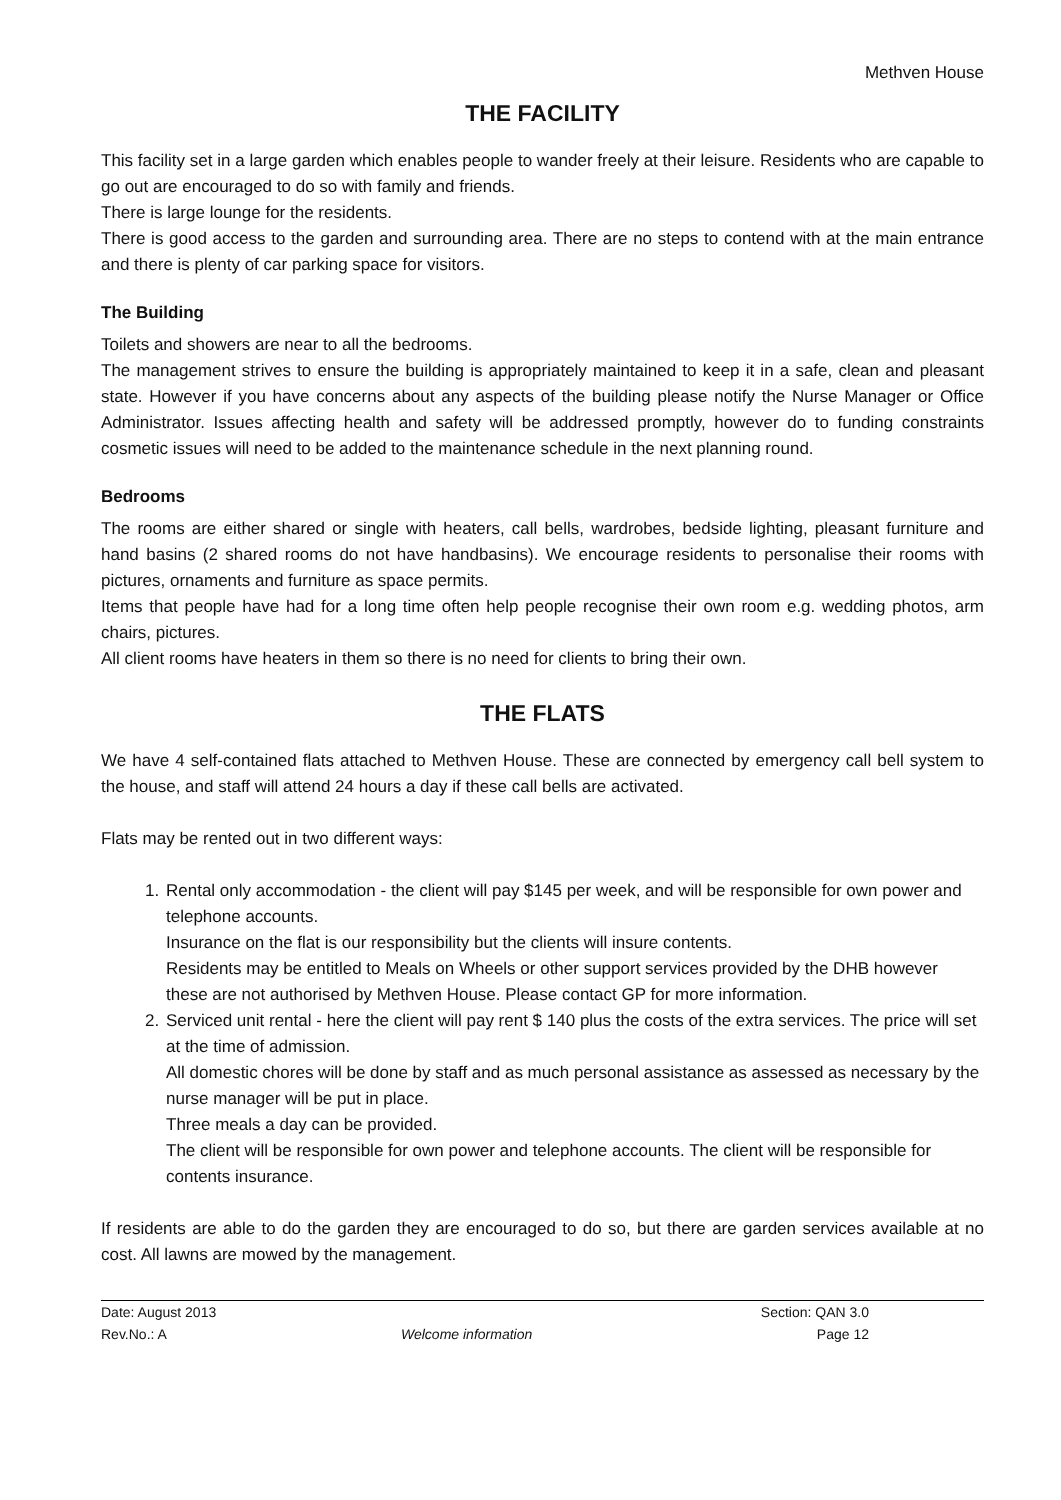Methven House
THE FACILITY
This facility set in a large garden which enables people to wander freely at their leisure. Residents who are capable to go out are encouraged to do so with family and friends.
There is large lounge for the residents.
There is good access to the garden and surrounding area. There are no steps to contend with at the main entrance and there is plenty of car parking space for visitors.
The Building
Toilets and showers are near to all the bedrooms.
The management strives to ensure the building is appropriately maintained to keep it in a safe, clean and pleasant state. However if you have concerns about any aspects of the building please notify the Nurse Manager or Office Administrator. Issues affecting health and safety will be addressed promptly, however do to funding constraints cosmetic issues will need to be added to the maintenance schedule in the next planning round.
Bedrooms
The rooms are either shared or single with heaters, call bells, wardrobes, bedside lighting, pleasant furniture and hand basins (2 shared rooms do not have handbasins). We encourage residents to personalise their rooms with pictures, ornaments and furniture as space permits.
Items that people have had for a long time often help people recognise their own room e.g. wedding photos, arm chairs, pictures.
All client rooms have heaters in them so there is no need for clients to bring their own.
THE FLATS
We have 4 self-contained flats attached to Methven House. These are connected by emergency call bell system to the house, and staff will attend 24 hours a day if these call bells are activated.
Flats may be rented out in two different ways:
1. Rental only accommodation - the client will pay $145 per week, and will be responsible for own power and telephone accounts.
Insurance on the flat is our responsibility but the clients will insure contents.
Residents may be entitled to Meals on Wheels or other support services provided by the DHB however these are not authorised by Methven House. Please contact GP for more information.
2. Serviced unit rental - here the client will pay rent $ 140 plus the costs of the extra services. The price will set at the time of admission.
All domestic chores will be done by staff and as much personal assistance as assessed as necessary by the nurse manager will be put in place.
Three meals a day can be provided.
The client will be responsible for own power and telephone accounts. The client will be responsible for contents insurance.
If residents are able to do the garden they are encouraged to do so, but there are garden services available at no cost. All lawns are mowed by the management.
Date: August 2013
Rev.No.: A
Welcome information
Section: QAN 3.0
Page 12